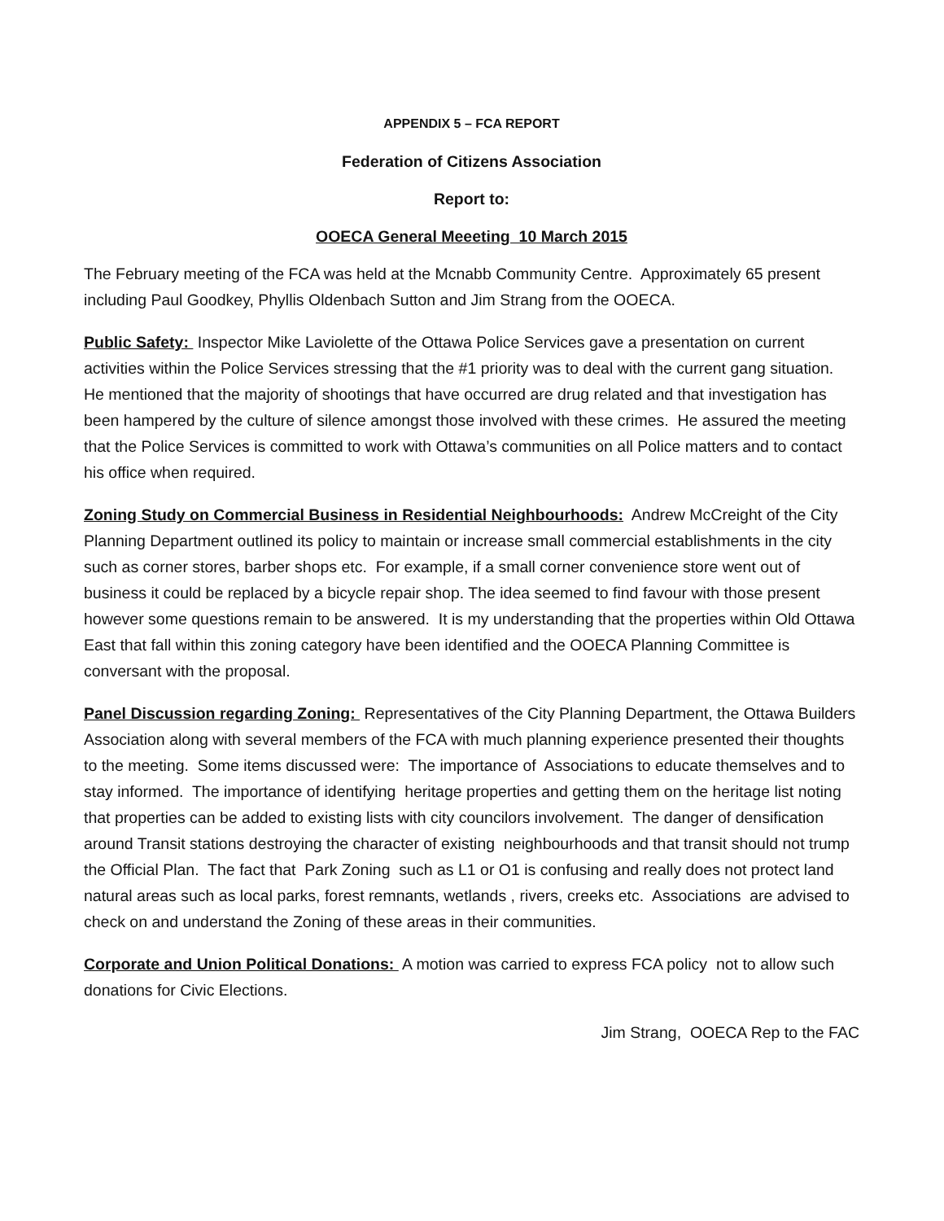APPENDIX 5 – FCA REPORT
Federation of Citizens Association
Report to:
OOECA General Meeeting 10 March 2015
The February meeting of the FCA was held at the Mcnabb Community Centre. Approximately 65 present including Paul Goodkey, Phyllis Oldenbach Sutton and Jim Strang from the OOECA.
Public Safety: Inspector Mike Laviolette of the Ottawa Police Services gave a presentation on current activities within the Police Services stressing that the #1 priority was to deal with the current gang situation. He mentioned that the majority of shootings that have occurred are drug related and that investigation has been hampered by the culture of silence amongst those involved with these crimes. He assured the meeting that the Police Services is committed to work with Ottawa’s communities on all Police matters and to contact his office when required.
Zoning Study on Commercial Business in Residential Neighbourhoods: Andrew McCreight of the City Planning Department outlined its policy to maintain or increase small commercial establishments in the city such as corner stores, barber shops etc. For example, if a small corner convenience store went out of business it could be replaced by a bicycle repair shop. The idea seemed to find favour with those present however some questions remain to be answered. It is my understanding that the properties within Old Ottawa East that fall within this zoning category have been identified and the OOECA Planning Committee is conversant with the proposal.
Panel Discussion regarding Zoning: Representatives of the City Planning Department, the Ottawa Builders Association along with several members of the FCA with much planning experience presented their thoughts to the meeting. Some items discussed were: The importance of Associations to educate themselves and to stay informed. The importance of identifying heritage properties and getting them on the heritage list noting that properties can be added to existing lists with city councilors involvement. The danger of densification around Transit stations destroying the character of existing neighbourhoods and that transit should not trump the Official Plan. The fact that Park Zoning such as L1 or O1 is confusing and really does not protect land natural areas such as local parks, forest remnants, wetlands , rivers, creeks etc. Associations are advised to check on and understand the Zoning of these areas in their communities.
Corporate and Union Political Donations: A motion was carried to express FCA policy not to allow such donations for Civic Elections.
Jim Strang, OOECA Rep to the FAC